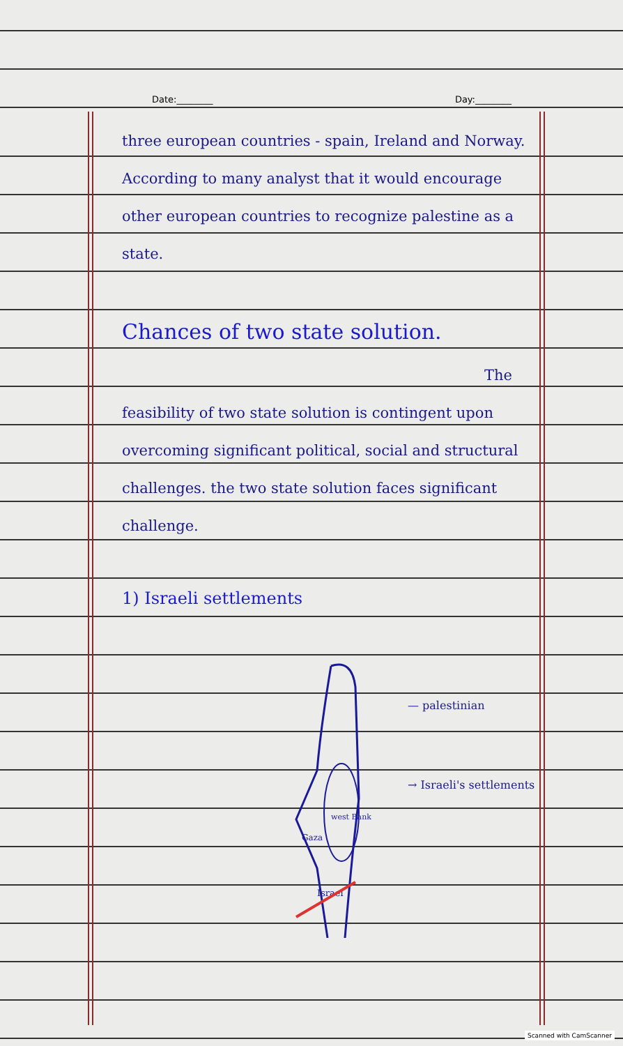Date:________ Day:________
three european countries - spain, Ireland and Norway. According to many analyst that it would encourage other european countries to recognize palestine as a state.
Chances of two state solution.
The
feasibility of two state solution is contingent upon overcoming significant political, social and structural challenges. the two state solution faces significant challenge.
1) Israeli settlements
Gaza
west Bank
Israel
— palestinian
→ Israeli's settlements
Scanned with CamScanner